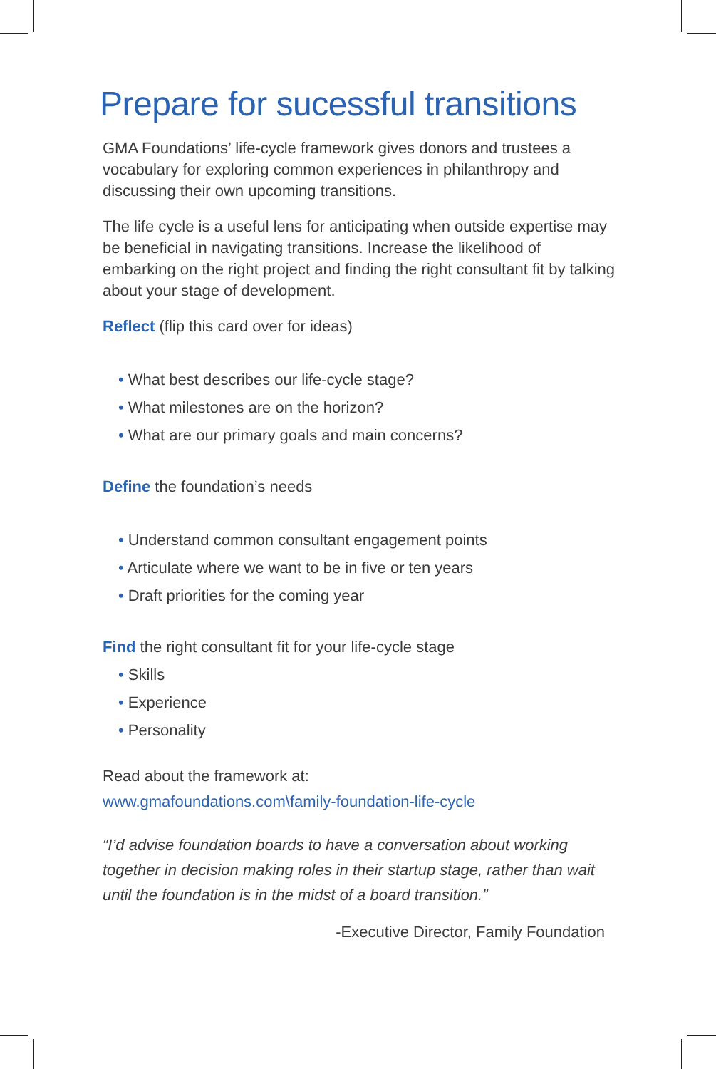Prepare for sucessful transitions
GMA Foundations’ life-cycle framework gives donors and trustees a vocabulary for exploring common experiences in philanthropy and discussing their own upcoming transitions.
The life cycle is a useful lens for anticipating when outside expertise may be beneficial in navigating transitions. Increase the likelihood of embarking on the right project and finding the right consultant fit by talking about your stage of development.
Reflect (flip this card over for ideas)
• What best describes our life-cycle stage?
• What milestones are on the horizon?
• What are our primary goals and main concerns?
Define the foundation’s needs
• Understand common consultant engagement points
• Articulate where we want to be in five or ten years
• Draft priorities for the coming year
Find the right consultant fit for your life-cycle stage
• Skills
• Experience
• Personality
Read about the framework at:
www.gmafoundations.com\family-foundation-life-cycle
“I’d advise foundation boards to have a conversation about working together in decision making roles in their startup stage, rather than wait until the foundation is in the midst of a board transition.”
-Executive Director, Family Foundation